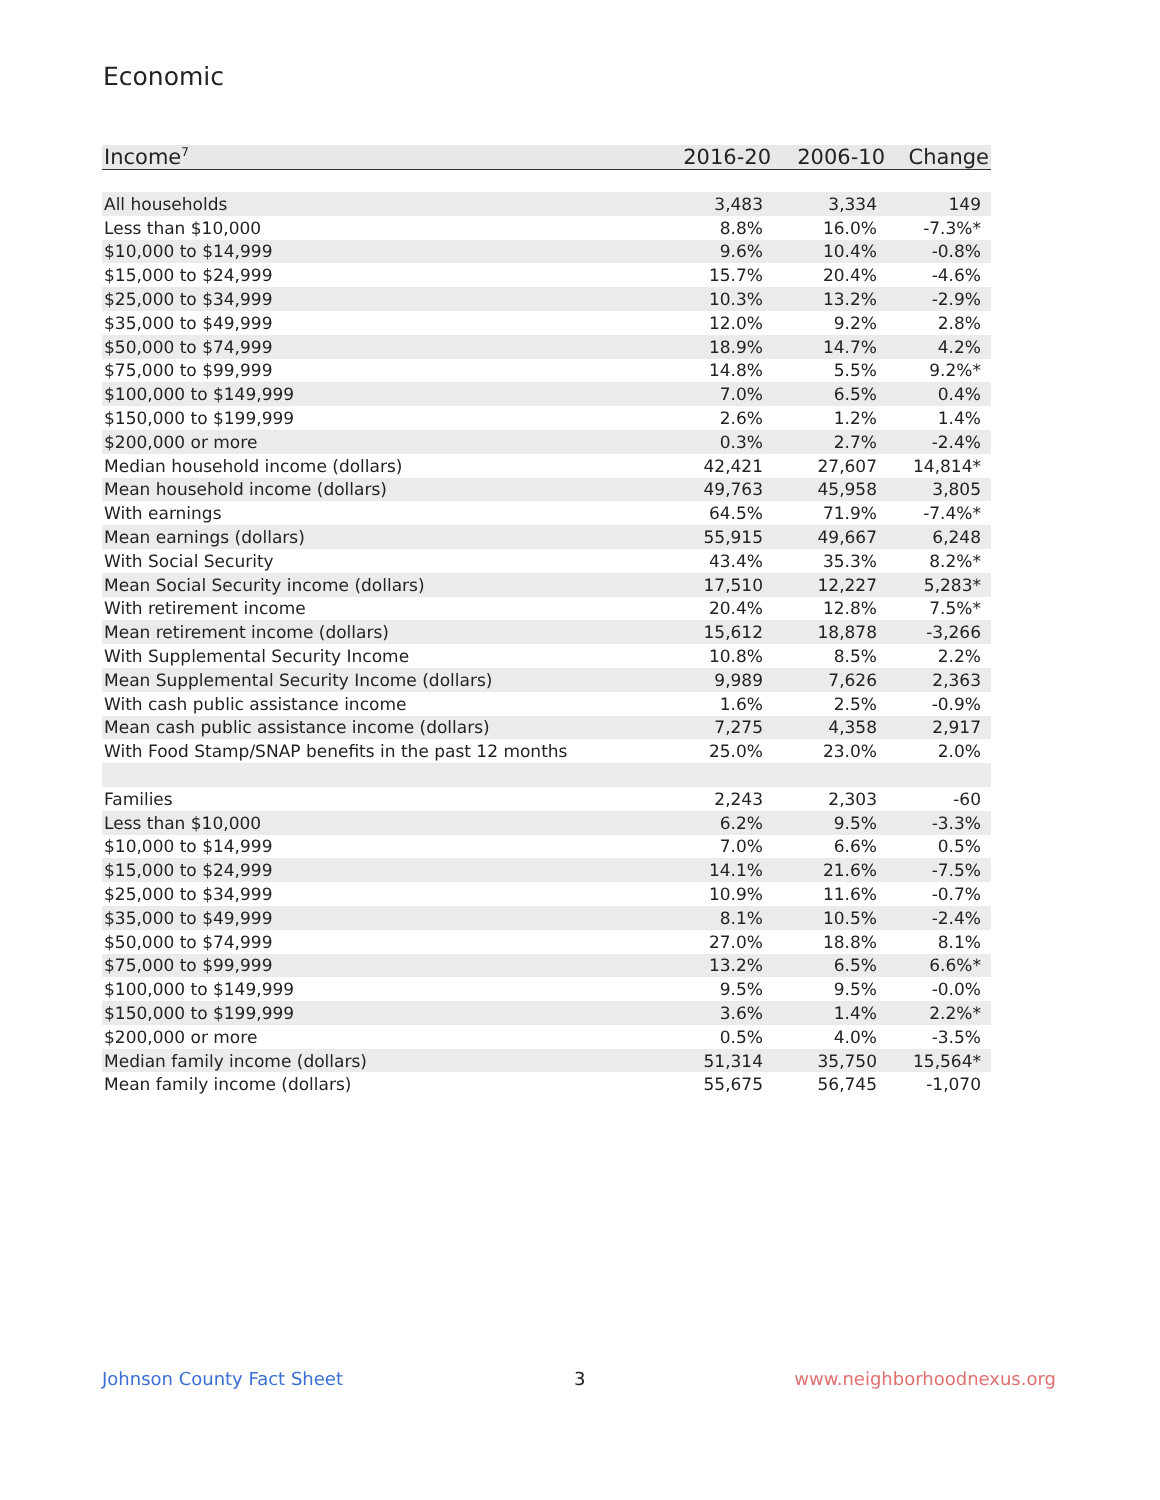Economic
| Income<sup>7</sup> | 2016-20 | 2006-10 | Change |
| --- | --- | --- | --- |
| All households | 3,483 | 3,334 | 149 |
| Less than $10,000 | 8.8% | 16.0% | -7.3%* |
| $10,000 to $14,999 | 9.6% | 10.4% | -0.8% |
| $15,000 to $24,999 | 15.7% | 20.4% | -4.6% |
| $25,000 to $34,999 | 10.3% | 13.2% | -2.9% |
| $35,000 to $49,999 | 12.0% | 9.2% | 2.8% |
| $50,000 to $74,999 | 18.9% | 14.7% | 4.2% |
| $75,000 to $99,999 | 14.8% | 5.5% | 9.2%* |
| $100,000 to $149,999 | 7.0% | 6.5% | 0.4% |
| $150,000 to $199,999 | 2.6% | 1.2% | 1.4% |
| $200,000 or more | 0.3% | 2.7% | -2.4% |
| Median household income (dollars) | 42,421 | 27,607 | 14,814* |
| Mean household income (dollars) | 49,763 | 45,958 | 3,805 |
| With earnings | 64.5% | 71.9% | -7.4%* |
| Mean earnings (dollars) | 55,915 | 49,667 | 6,248 |
| With Social Security | 43.4% | 35.3% | 8.2%* |
| Mean Social Security income (dollars) | 17,510 | 12,227 | 5,283* |
| With retirement income | 20.4% | 12.8% | 7.5%* |
| Mean retirement income (dollars) | 15,612 | 18,878 | -3,266 |
| With Supplemental Security Income | 10.8% | 8.5% | 2.2% |
| Mean Supplemental Security Income (dollars) | 9,989 | 7,626 | 2,363 |
| With cash public assistance income | 1.6% | 2.5% | -0.9% |
| Mean cash public assistance income (dollars) | 7,275 | 4,358 | 2,917 |
| With Food Stamp/SNAP benefits in the past 12 months | 25.0% | 23.0% | 2.0% |
| Families | 2,243 | 2,303 | -60 |
| Less than $10,000 | 6.2% | 9.5% | -3.3% |
| $10,000 to $14,999 | 7.0% | 6.6% | 0.5% |
| $15,000 to $24,999 | 14.1% | 21.6% | -7.5% |
| $25,000 to $34,999 | 10.9% | 11.6% | -0.7% |
| $35,000 to $49,999 | 8.1% | 10.5% | -2.4% |
| $50,000 to $74,999 | 27.0% | 18.8% | 8.1% |
| $75,000 to $99,999 | 13.2% | 6.5% | 6.6%* |
| $100,000 to $149,999 | 9.5% | 9.5% | -0.0% |
| $150,000 to $199,999 | 3.6% | 1.4% | 2.2%* |
| $200,000 or more | 0.5% | 4.0% | -3.5% |
| Median family income (dollars) | 51,314 | 35,750 | 15,564* |
| Mean family income (dollars) | 55,675 | 56,745 | -1,070 |
Johnson County Fact Sheet 3 www.neighborhoodnexus.org